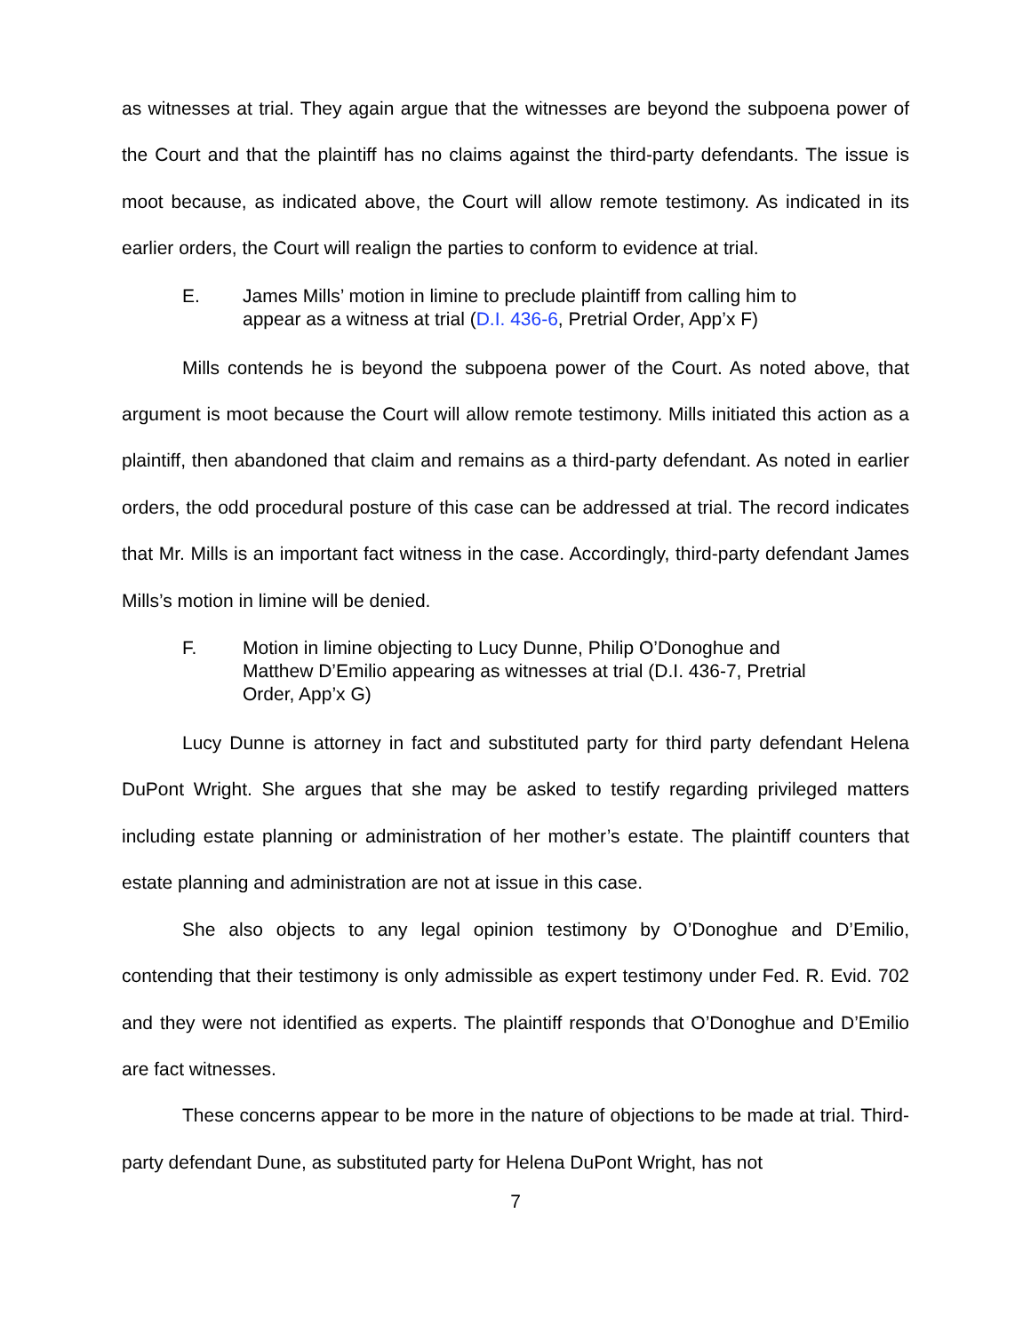as witnesses at trial. They again argue that the witnesses are beyond the subpoena power of the Court and that the plaintiff has no claims against the third-party defendants. The issue is moot because, as indicated above, the Court will allow remote testimony. As indicated in its earlier orders, the Court will realign the parties to conform to evidence at trial.
E. James Mills’ motion in limine to preclude plaintiff from calling him to appear as a witness at trial (D.I. 436-6, Pretrial Order, App’x F)
Mills contends he is beyond the subpoena power of the Court. As noted above, that argument is moot because the Court will allow remote testimony. Mills initiated this action as a plaintiff, then abandoned that claim and remains as a third-party defendant. As noted in earlier orders, the odd procedural posture of this case can be addressed at trial. The record indicates that Mr. Mills is an important fact witness in the case. Accordingly, third-party defendant James Mills’s motion in limine will be denied.
F. Motion in limine objecting to Lucy Dunne, Philip O’Donoghue and Matthew D’Emilio appearing as witnesses at trial (D.I. 436-7, Pretrial Order, App’x G)
Lucy Dunne is attorney in fact and substituted party for third party defendant Helena DuPont Wright. She argues that she may be asked to testify regarding privileged matters including estate planning or administration of her mother’s estate. The plaintiff counters that estate planning and administration are not at issue in this case.
She also objects to any legal opinion testimony by O’Donoghue and D’Emilio, contending that their testimony is only admissible as expert testimony under Fed. R. Evid. 702 and they were not identified as experts. The plaintiff responds that O’Donoghue and D’Emilio are fact witnesses.
These concerns appear to be more in the nature of objections to be made at trial. Third-party defendant Dune, as substituted party for Helena DuPont Wright, has not
7